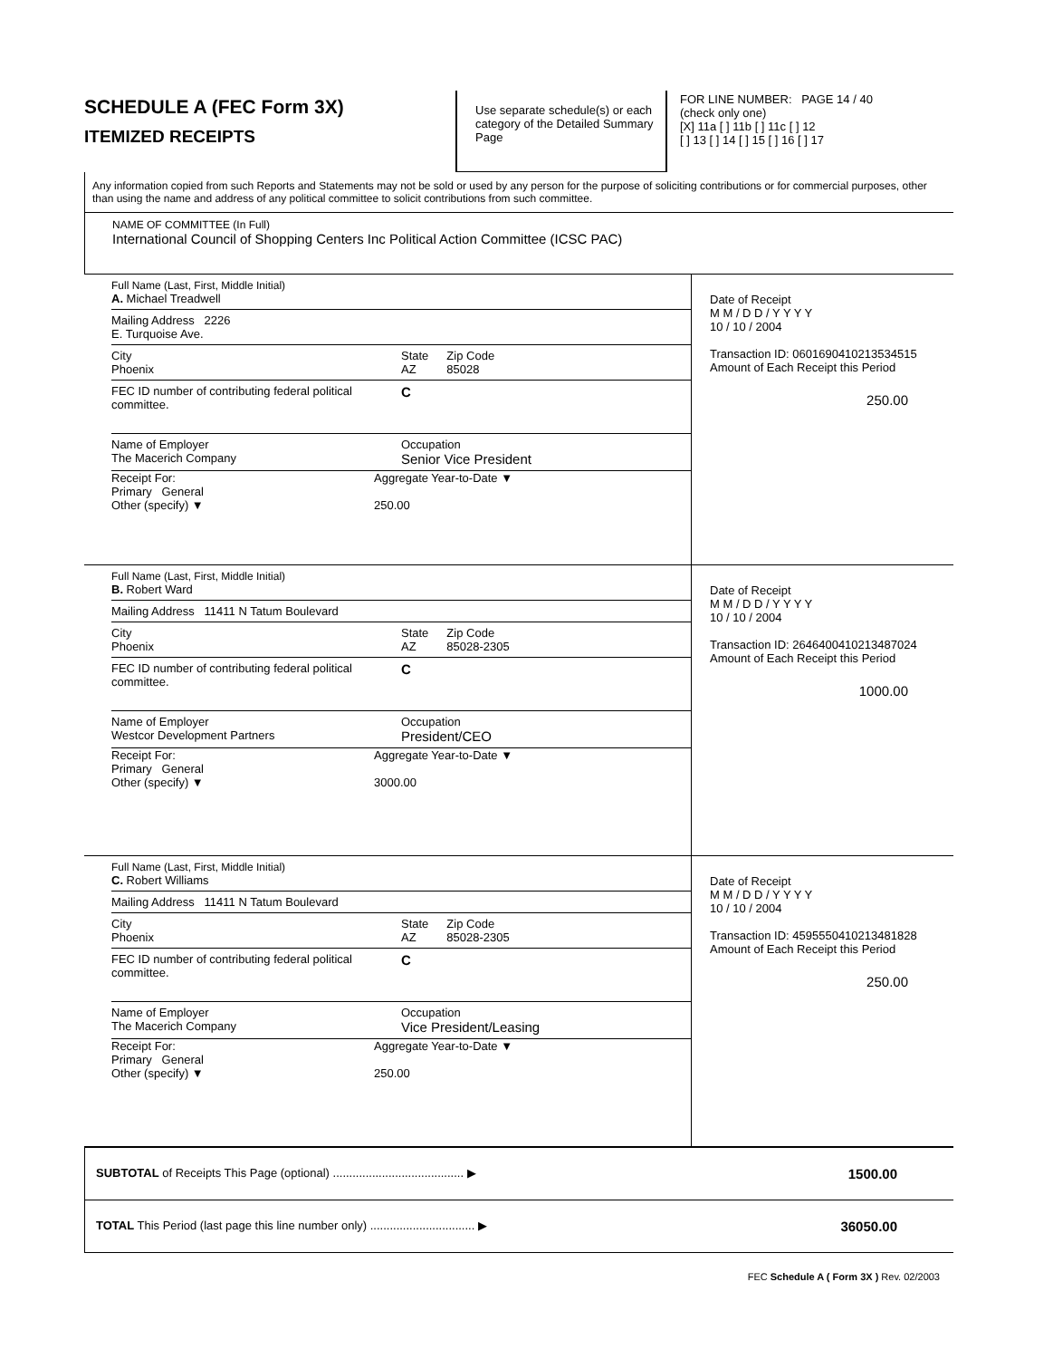SCHEDULE A (FEC Form 3X)
ITEMIZED RECEIPTS
Use separate schedule(s) or each category of the Detailed Summary Page
FOR LINE NUMBER: PAGE 14 / 40
(check only one)
[X] 11a [ ] 11b [ ] 11c [ ] 12
[ ] 13 [ ] 14 [ ] 15 [ ] 16 [ ] 17
Any information copied from such Reports and Statements may not be sold or used by any person for the purpose of soliciting contributions or for commercial purposes, other than using the name and address of any political committee to solicit contributions from such committee.
NAME OF COMMITTEE (In Full)
International Council of Shopping Centers Inc Political Action Committee (ICSC PAC)
Full Name (Last, First, Middle Initial)
A. Michael Treadwell
Mailing Address 2226
E. Turquoise Ave.
City
Phoenix
State
AZ
Zip Code
85028
FEC ID number of contributing federal political committee.
C
Name of Employer
The Macerich Company
Occupation
Senior Vice President
Receipt For:
Primary General
Other (specify) ▼
Aggregate Year-to-Date ▼
250.00
Date of Receipt
M M / D D / Y Y Y Y
10 / 10 / 2004
Transaction ID: 0601690410213534515
Amount of Each Receipt this Period
250.00
Full Name (Last, First, Middle Initial)
B. Robert Ward
Mailing Address 11411 N Tatum Boulevard
City
Phoenix
State
AZ
Zip Code
85028-2305
FEC ID number of contributing federal political committee.
C
Name of Employer
Westcor Development Partners
Occupation
President/CEO
Receipt For:
Primary General
Other (specify) ▼
Aggregate Year-to-Date ▼
3000.00
Date of Receipt
M M / D D / Y Y Y Y
10 / 10 / 2004
Transaction ID: 2646400410213487024
Amount of Each Receipt this Period
1000.00
Full Name (Last, First, Middle Initial)
C. Robert Williams
Mailing Address 11411 N Tatum Boulevard
City
Phoenix
State
AZ
Zip Code
85028-2305
FEC ID number of contributing federal political committee.
C
Name of Employer
The Macerich Company
Occupation
Vice President/Leasing
Receipt For:
Primary General
Other (specify) ▼
Aggregate Year-to-Date ▼
250.00
Date of Receipt
M M / D D / Y Y Y Y
10 / 10 / 2004
Transaction ID: 4595550410213481828
Amount of Each Receipt this Period
250.00
SUBTOTAL of Receipts This Page (optional) ........................................ ▶
1500.00
TOTAL This Period (last page this line number only) ................................ ▶
36050.00
FEC Schedule A ( Form 3X ) Rev. 02/2003